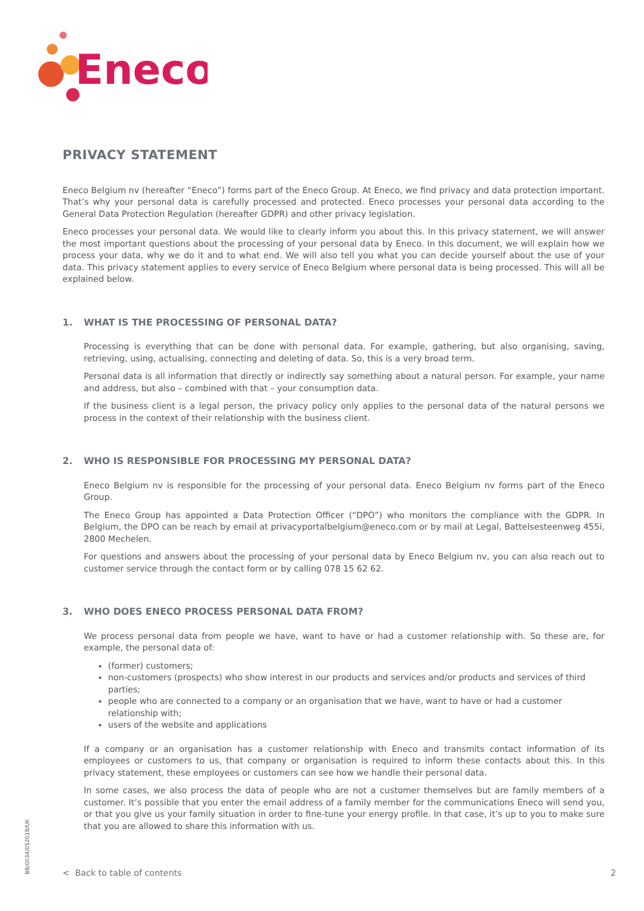Eneco
PRIVACY STATEMENT
Eneco Belgium nv (hereafter “Eneco”) forms part of the Eneco Group. At Eneco, we find privacy and data protection important. That’s why your personal data is carefully processed and protected. Eneco processes your personal data according to the General Data Protection Regulation (hereafter GDPR) and other privacy legislation.
Eneco processes your personal data. We would like to clearly inform you about this. In this privacy statement, we will answer the most important questions about the processing of your personal data by Eneco. In this document, we will explain how we process your data, why we do it and to what end. We will also tell you what you can decide yourself about the use of your data. This privacy statement applies to every service of Eneco Belgium where personal data is being processed. This will all be explained below.
1. WHAT IS THE PROCESSING OF PERSONAL DATA?
Processing is everything that can be done with personal data. For example, gathering, but also organising, saving, retrieving, using, actualising, connecting and deleting of data. So, this is a very broad term.
Personal data is all information that directly or indirectly say something about a natural person. For example, your name and address, but also – combined with that – your consumption data.
If the business client is a legal person, the privacy policy only applies to the personal data of the natural persons we process in the context of their relationship with the business client.
2. WHO IS RESPONSIBLE FOR PROCESSING MY PERSONAL DATA?
Eneco Belgium nv is responsible for the processing of your personal data. Eneco Belgium nv forms part of the Eneco Group.
The Eneco Group has appointed a Data Protection Officer (“DPO”) who monitors the compliance with the GDPR. In Belgium, the DPO can be reach by email at privacyportalbelgium@eneco.com or by mail at Legal, Battelsesteenweg 455i, 2800 Mechelen.
For questions and answers about the processing of your personal data by Eneco Belgium nv, you can also reach out to customer service through the contact form or by calling 078 15 62 62.
3. WHO DOES ENECO PROCESS PERSONAL DATA FROM?
We process personal data from people we have, want to have or had a customer relationship with. So these are, for example, the personal data of:
(former) customers;
non-customers (prospects) who show interest in our products and services and/or products and services of third parties;
people who are connected to a company or an organisation that we have, want to have or had a customer relationship with;
users of the website and applications
If a company or an organisation has a customer relationship with Eneco and transmits contact information of its employees or customers to us, that company or organisation is required to inform these contacts about this. In this privacy statement, these employees or customers can see how we handle their personal data.
In some cases, we also process the data of people who are not a customer themselves but are family members of a customer. It’s possible that you enter the email address of a family member for the communications Eneco will send you, or that you give us your family situation in order to fine-tune your energy profile. In that case, it’s up to you to make sure that you are allowed to share this information with us.
< Back to table of contents 2
BB/0034/052018/UK